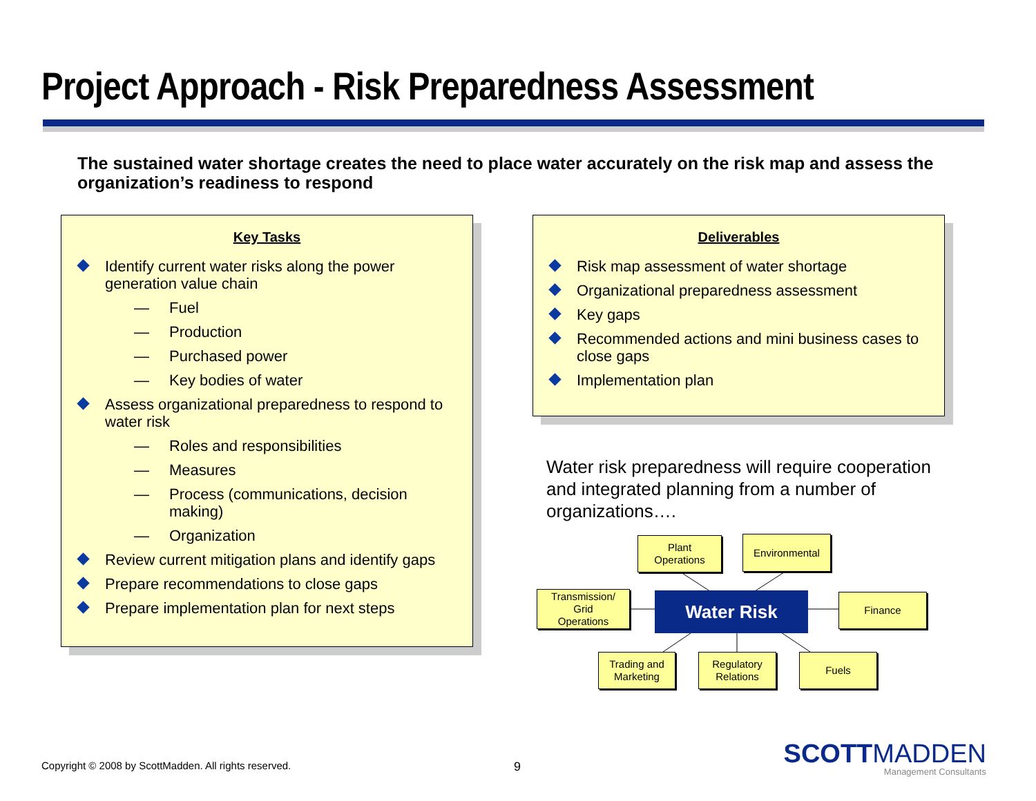Project Approach - Risk Preparedness Assessment
The sustained water shortage creates the need to place water accurately on the risk map and assess the organization’s readiness to respond
Key Tasks
Identify current water risks along the power generation value chain
— Fuel
— Production
— Purchased power
— Key bodies of water
Assess organizational preparedness to respond to water risk
— Roles and responsibilities
— Measures
— Process (communications, decision making)
— Organization
Review current mitigation plans and identify gaps
Prepare recommendations to close gaps
Prepare implementation plan for next steps
Deliverables
Risk map assessment of water shortage
Organizational preparedness assessment
Key gaps
Recommended actions and mini business cases to close gaps
Implementation plan
Water risk preparedness will require cooperation and integrated planning from a number of organizations….
Plant
Operations
Environmental
Transmission/
Grid
Operations
Water Risk Finance
Trading and
Marketing
Regulatory
Relations
Fuels
Copyright © 2008 by ScottMadden. All rights reserved.
9
SCOTTMADDEN
Management Consultants